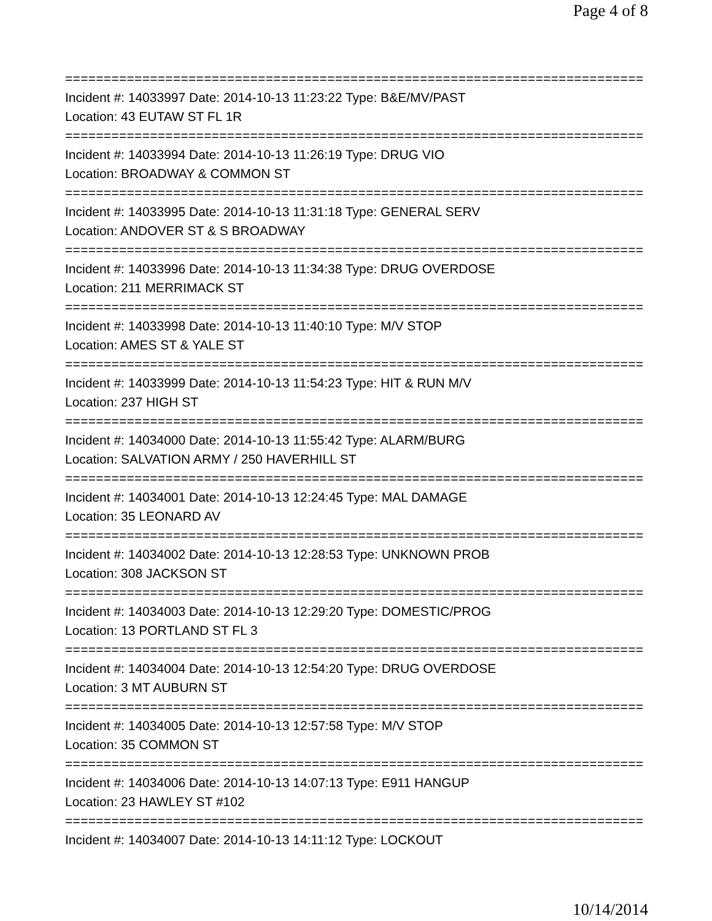Page 4 of 8
===========================================================================
Incident #: 14033997 Date: 2014-10-13 11:23:22 Type: B&E/MV/PAST
Location: 43 EUTAW ST FL 1R
===========================================================================
Incident #: 14033994 Date: 2014-10-13 11:26:19 Type: DRUG VIO
Location: BROADWAY & COMMON ST
===========================================================================
Incident #: 14033995 Date: 2014-10-13 11:31:18 Type: GENERAL SERV
Location: ANDOVER ST & S BROADWAY
===========================================================================
Incident #: 14033996 Date: 2014-10-13 11:34:38 Type: DRUG OVERDOSE
Location: 211 MERRIMACK ST
===========================================================================
Incident #: 14033998 Date: 2014-10-13 11:40:10 Type: M/V STOP
Location: AMES ST & YALE ST
===========================================================================
Incident #: 14033999 Date: 2014-10-13 11:54:23 Type: HIT & RUN M/V
Location: 237 HIGH ST
===========================================================================
Incident #: 14034000 Date: 2014-10-13 11:55:42 Type: ALARM/BURG
Location: SALVATION ARMY / 250 HAVERHILL ST
===========================================================================
Incident #: 14034001 Date: 2014-10-13 12:24:45 Type: MAL DAMAGE
Location: 35 LEONARD AV
===========================================================================
Incident #: 14034002 Date: 2014-10-13 12:28:53 Type: UNKNOWN PROB
Location: 308 JACKSON ST
===========================================================================
Incident #: 14034003 Date: 2014-10-13 12:29:20 Type: DOMESTIC/PROG
Location: 13 PORTLAND ST FL 3
===========================================================================
Incident #: 14034004 Date: 2014-10-13 12:54:20 Type: DRUG OVERDOSE
Location: 3 MT AUBURN ST
===========================================================================
Incident #: 14034005 Date: 2014-10-13 12:57:58 Type: M/V STOP
Location: 35 COMMON ST
===========================================================================
Incident #: 14034006 Date: 2014-10-13 14:07:13 Type: E911 HANGUP
Location: 23 HAWLEY ST #102
===========================================================================
Incident #: 14034007 Date: 2014-10-13 14:11:12 Type: LOCKOUT
10/14/2014